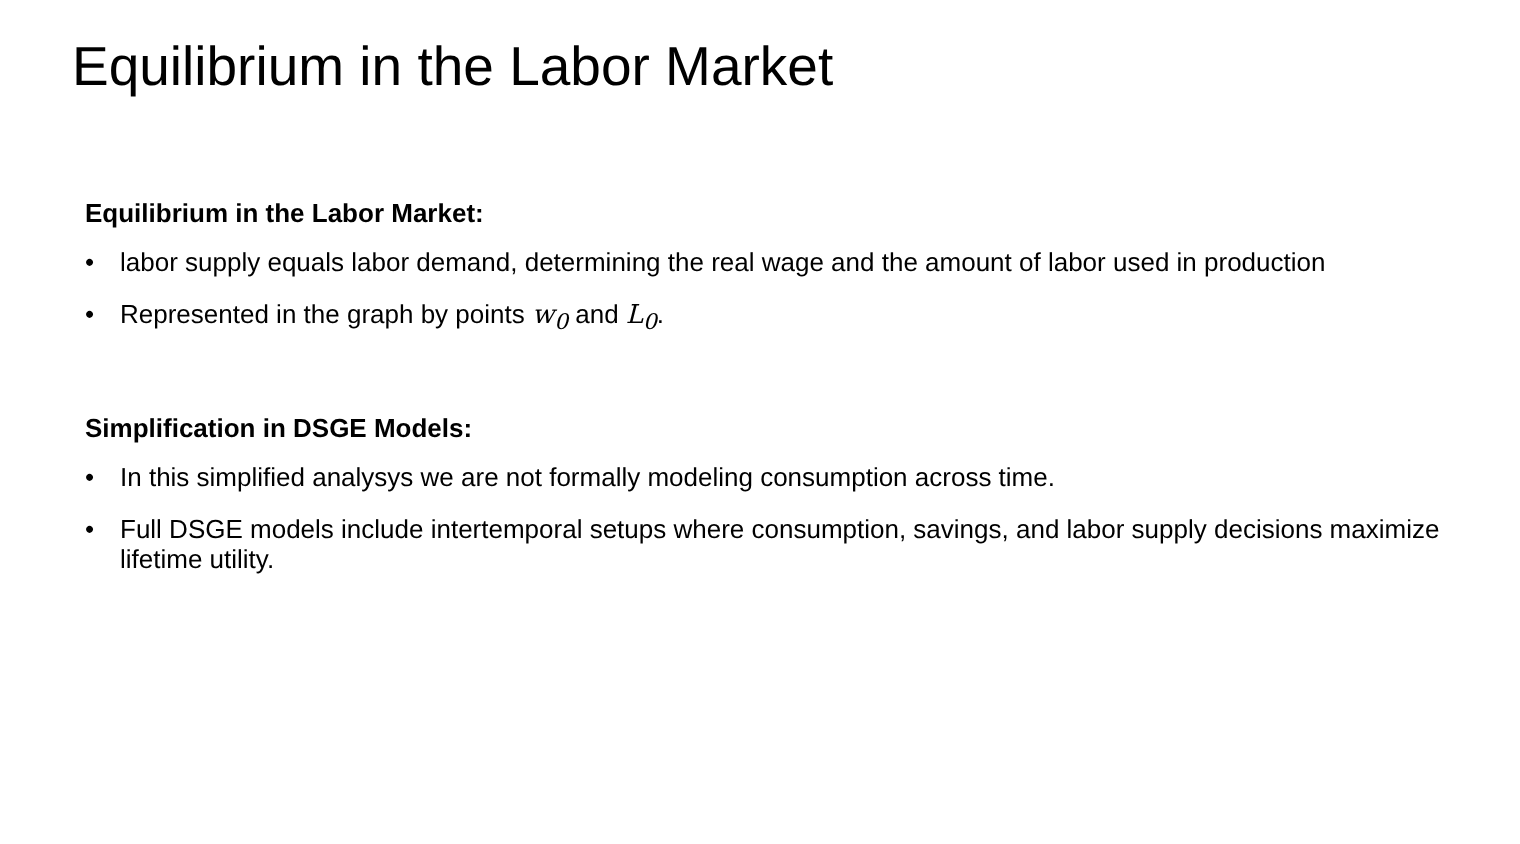Equilibrium in the Labor Market
Equilibrium in the Labor Market:
• labor supply equals labor demand, determining the real wage and the amount of labor used in production
• Represented in the graph by points w<sub>0</sub> and L<sub>0</sub>.
Simplification in DSGE Models:
• In this simplified analysys we are not formally modeling consumption across time.
• Full DSGE models include intertemporal setups where consumption, savings, and labor supply decisions maximize lifetime utility.